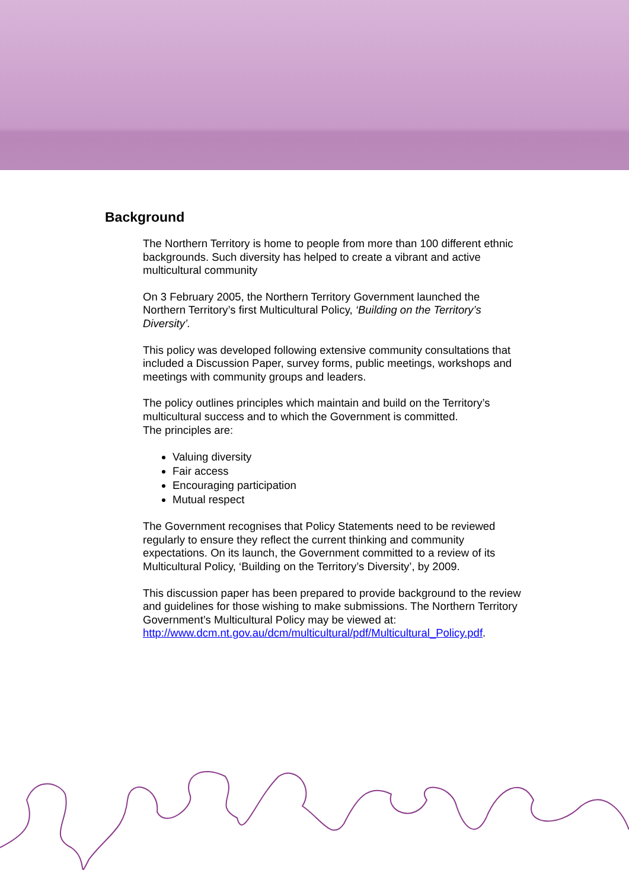Background
The Northern Territory is home to people from more than 100 different ethnic backgrounds. Such diversity has helped to create a vibrant and active multicultural community
On 3 February 2005, the Northern Territory Government launched the Northern Territory’s first Multicultural Policy, ‘Building on the Territory’s Diversity’.
This policy was developed following extensive community consultations that included a Discussion Paper, survey forms, public meetings, workshops and meetings with community groups and leaders.
The policy outlines principles which maintain and build on the Territory’s multicultural success and to which the Government is committed.
The principles are:
Valuing diversity
Fair access
Encouraging participation
Mutual respect
The Government recognises that Policy Statements need to be reviewed regularly to ensure they reflect the current thinking and community expectations. On its launch, the Government committed to a review of its Multicultural Policy, ‘Building on the Territory’s Diversity’, by 2009.
This discussion paper has been prepared to provide background to the review and guidelines for those wishing to make submissions. The Northern Territory Government’s Multicultural Policy may be viewed at: http://www.dcm.nt.gov.au/dcm/multicultural/pdf/Multicultural_Policy.pdf.